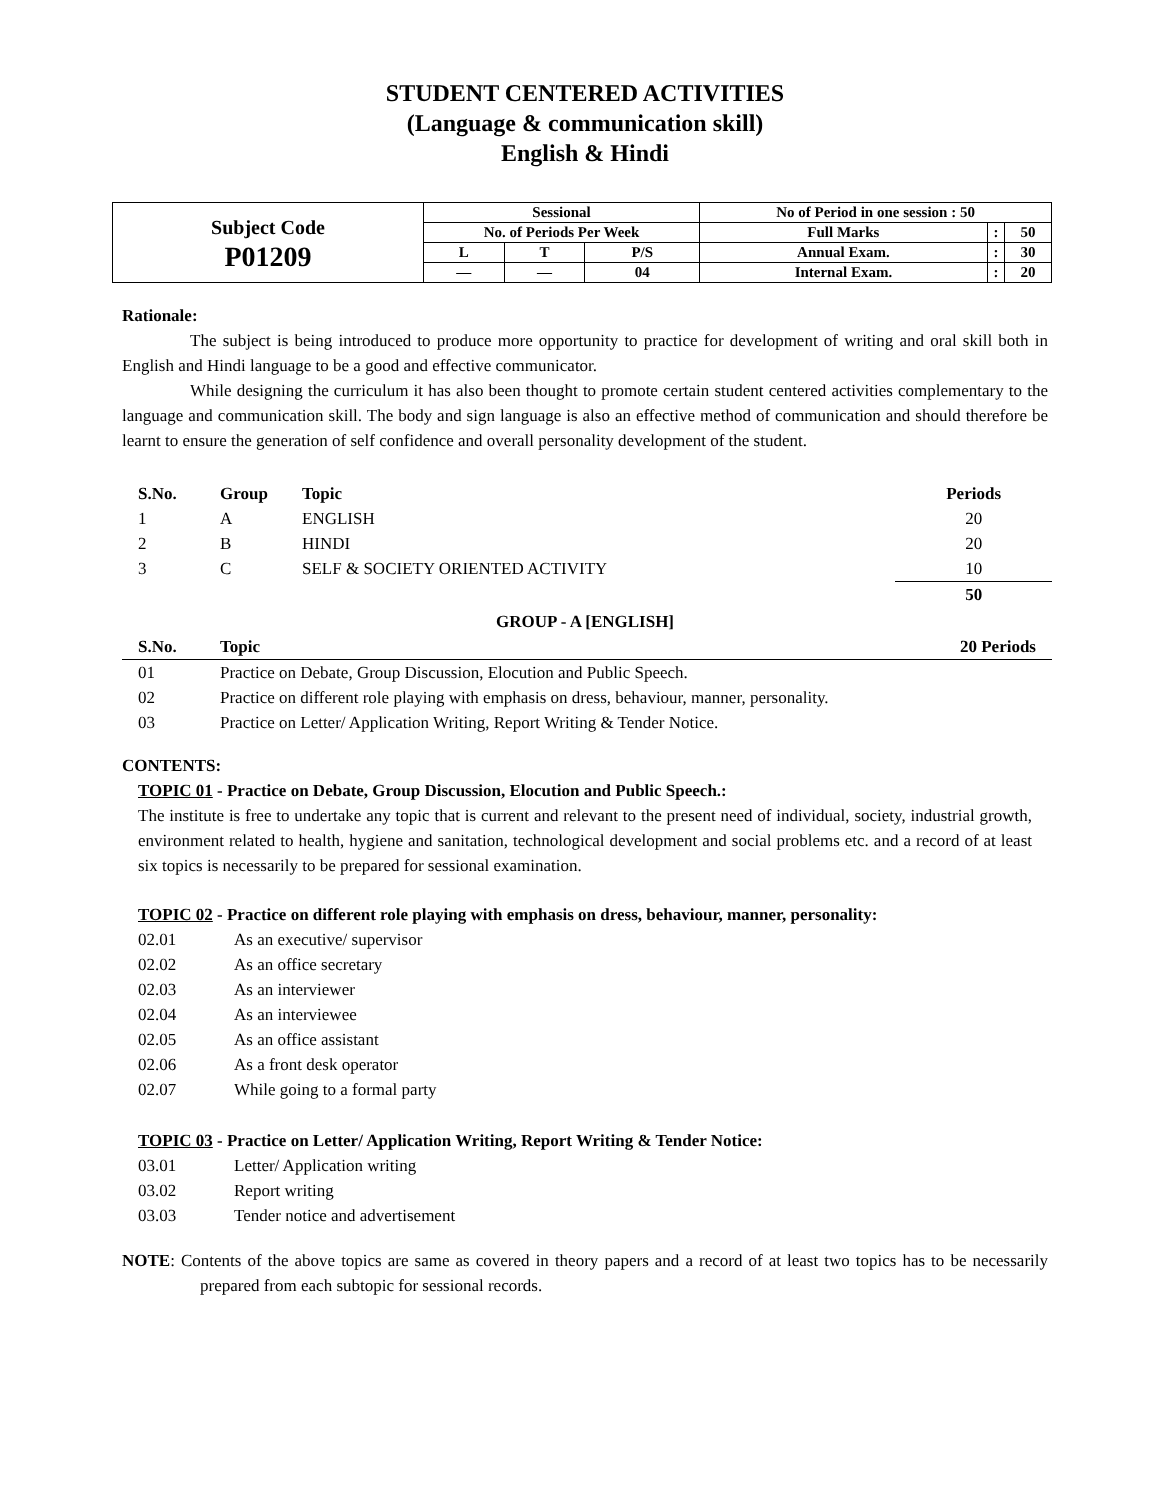STUDENT CENTERED ACTIVITIES
(Language & communication skill)
English & Hindi
| Subject Code P01209 | Sessional | | | No of Period in one session : 50 | | |
| | No. of Periods Per Week | | | Full Marks | : | 50 |
| | L | T | P/S | Annual Exam. | : | 30 |
| | — | — | 04 | Internal Exam. | : | 20 |
Rationale:
The subject is being introduced to produce more opportunity to practice for development of writing and oral skill both in English and Hindi language to be a good and effective communicator.
While designing the curriculum it has also been thought to promote certain student centered activities complementary to the language and communication skill. The body and sign language is also an effective method of communication and should therefore be learnt to ensure the generation of self confidence and overall personality development of the student.
| S.No. | Group | Topic | Periods |
| --- | --- | --- | --- |
| 1 | A | ENGLISH | 20 |
| 2 | B | HINDI | 20 |
| 3 | C | SELF & SOCIETY ORIENTED ACTIVITY | 10 |
| | | | 50 |
GROUP - A [ENGLISH]
| S.No. | Topic | 20 Periods |
| --- | --- | --- |
| 01 | Practice on Debate, Group Discussion, Elocution and Public Speech. | |
| 02 | Practice on different role playing with emphasis on dress, behaviour, manner, personality. | |
| 03 | Practice on Letter/ Application Writing, Report Writing & Tender Notice. | |
CONTENTS:
TOPIC 01 - Practice on Debate, Group Discussion, Elocution and Public Speech.:
The institute is free to undertake any topic that is current and relevant to the present need of individual, society, industrial growth, environment related to health, hygiene and sanitation, technological development and social problems etc. and a record of at least six topics is necessarily to be prepared for sessional examination.
TOPIC 02 - Practice on different role playing with emphasis on dress, behaviour, manner, personality:
02.01 As an executive/ supervisor
02.02 As an office secretary
02.03 As an interviewer
02.04 As an interviewee
02.05 As an office assistant
02.06 As a front desk operator
02.07 While going to a formal party
TOPIC 03 - Practice on Letter/ Application Writing, Report Writing & Tender Notice:
03.01 Letter/ Application writing
03.02 Report writing
03.03 Tender notice and advertisement
NOTE: Contents of the above topics are same as covered in theory papers and a record of at least two topics has to be necessarily prepared from each subtopic for sessional records.